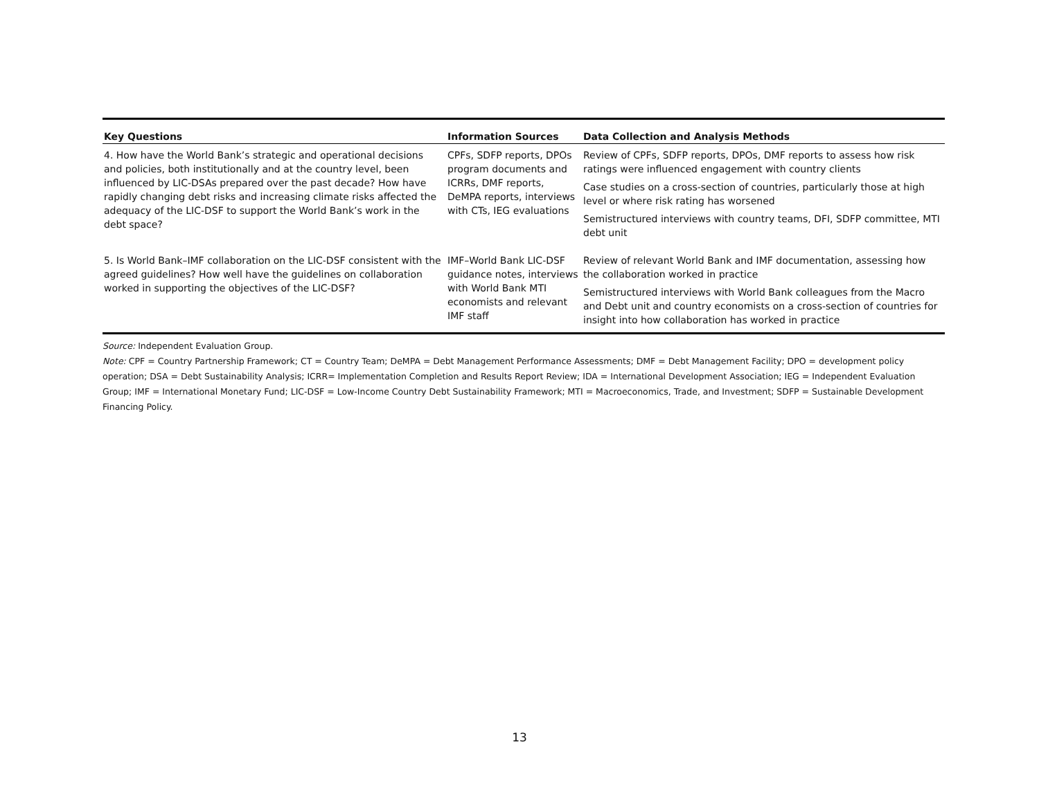| Key Questions | Information Sources | Data Collection and Analysis Methods |
| --- | --- | --- |
| 4. How have the World Bank’s strategic and operational decisions and policies, both institutionally and at the country level, been influenced by LIC-DSAs prepared over the past decade? How have rapidly changing debt risks and increasing climate risks affected the adequacy of the LIC-DSF to support the World Bank’s work in the debt space? | CPFs, SDFP reports, DPOs program documents and ICRRs, DMF reports, DeMPA reports, interviews with CTs, IEG evaluations | Review of CPFs, SDFP reports, DPOs, DMF reports to assess how risk ratings were influenced engagement with country clients Case studies on a cross-section of countries, particularly those at high level or where risk rating has worsened Semistructured interviews with country teams, DFI, SDFP committee, MTI debt unit |
| 5. Is World Bank–IMF collaboration on the LIC-DSF consistent with the agreed guidelines? How well have the guidelines on collaboration worked in supporting the objectives of the LIC-DSF? | IMF–World Bank LIC-DSF guidance notes, interviews with World Bank MTI economists and relevant IMF staff | Review of relevant World Bank and IMF documentation, assessing how the collaboration worked in practice Semistructured interviews with World Bank colleagues from the Macro and Debt unit and country economists on a cross-section of countries for insight into how collaboration has worked in practice |
Source: Independent Evaluation Group.
Note: CPF = Country Partnership Framework; CT = Country Team; DeMPA = Debt Management Performance Assessments; DMF = Debt Management Facility; DPO = development policy operation; DSA = Debt Sustainability Analysis; ICRR= Implementation Completion and Results Report Review; IDA = International Development Association; IEG = Independent Evaluation Group; IMF = International Monetary Fund; LIC-DSF = Low-Income Country Debt Sustainability Framework; MTI = Macroeconomics, Trade, and Investment; SDFP = Sustainable Development Financing Policy.
13